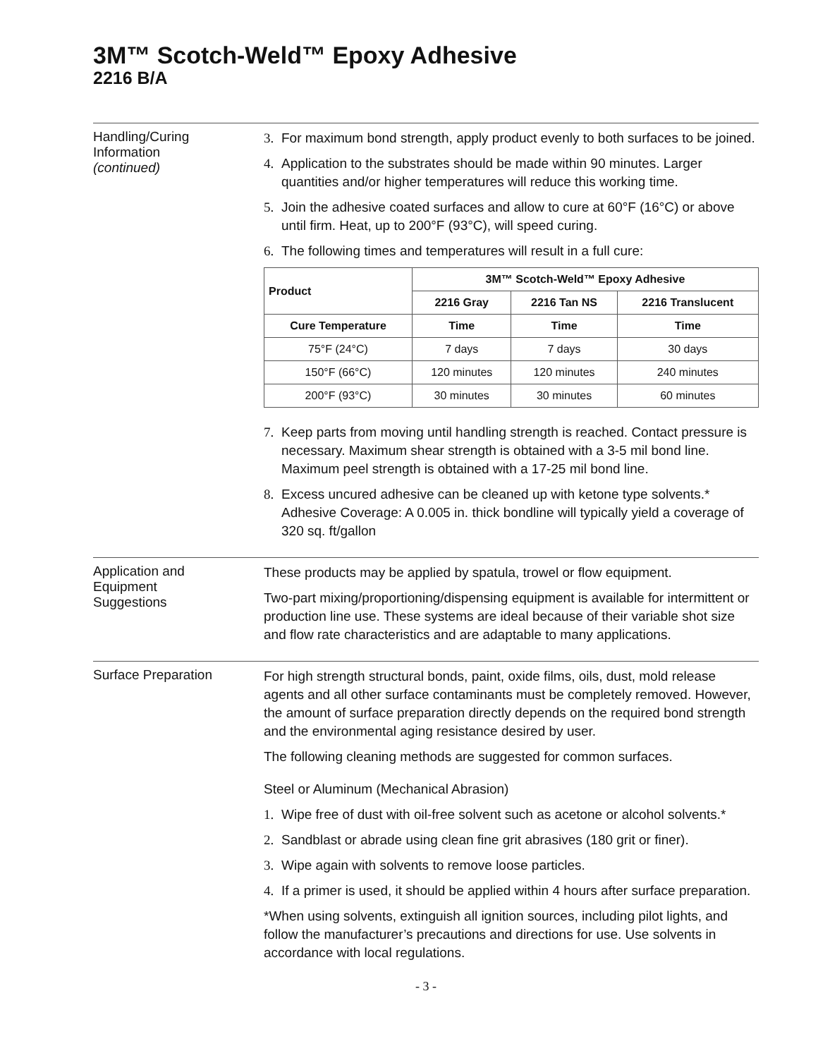3M™ Scotch-Weld™ Epoxy Adhesive
2216 B/A
Handling/Curing
Information
(continued)
3. For maximum bond strength, apply product evenly to both surfaces to be joined.
4. Application to the substrates should be made within 90 minutes. Larger quantities and/or higher temperatures will reduce this working time.
5. Join the adhesive coated surfaces and allow to cure at 60°F (16°C) or above until firm. Heat, up to 200°F (93°C), will speed curing.
6. The following times and temperatures will result in a full cure:
| Product | 3M™ Scotch-Weld™ Epoxy Adhesive | | |
| --- | --- | --- | --- |
| | 2216 Gray | 2216 Tan NS | 2216 Translucent |
| Cure Temperature | Time | Time | Time |
| 75°F (24°C) | 7 days | 7 days | 30 days |
| 150°F (66°C) | 120 minutes | 120 minutes | 240 minutes |
| 200°F (93°C) | 30 minutes | 30 minutes | 60 minutes |
7. Keep parts from moving until handling strength is reached. Contact pressure is necessary. Maximum shear strength is obtained with a 3-5 mil bond line. Maximum peel strength is obtained with a 17-25 mil bond line.
8. Excess uncured adhesive can be cleaned up with ketone type solvents.* Adhesive Coverage: A 0.005 in. thick bondline will typically yield a coverage of 320 sq. ft/gallon
Application and
Equipment
Suggestions
These products may be applied by spatula, trowel or flow equipment.
Two-part mixing/proportioning/dispensing equipment is available for intermittent or production line use. These systems are ideal because of their variable shot size and flow rate characteristics and are adaptable to many applications.
Surface Preparation
For high strength structural bonds, paint, oxide films, oils, dust, mold release agents and all other surface contaminants must be completely removed. However, the amount of surface preparation directly depends on the required bond strength and the environmental aging resistance desired by user.
The following cleaning methods are suggested for common surfaces.
Steel or Aluminum (Mechanical Abrasion)
1. Wipe free of dust with oil-free solvent such as acetone or alcohol solvents.*
2. Sandblast or abrade using clean fine grit abrasives (180 grit or finer).
3. Wipe again with solvents to remove loose particles.
4. If a primer is used, it should be applied within 4 hours after surface preparation.
*When using solvents, extinguish all ignition sources, including pilot lights, and follow the manufacturer’s precautions and directions for use. Use solvents in accordance with local regulations.
- 3 -